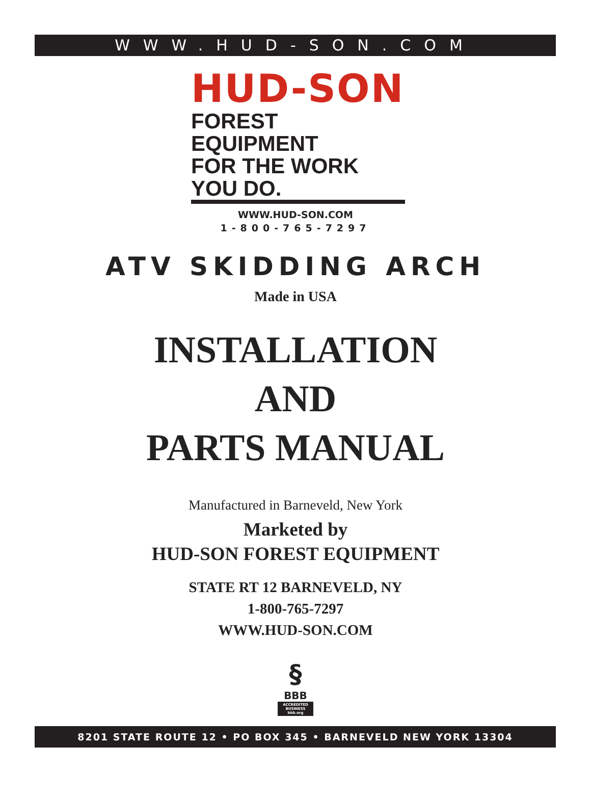WWW.HUD-SON.COM
HUD-SON
FOREST EQUIPMENT
FOR THE WORK YOU DO.
WWW.HUD-SON.COM
1-800-765-7297
ATV SKIDDING ARCH
Made in USA
INSTALLATION
AND
PARTS MANUAL
Manufactured in Barneveld, New York
Marketed by
HUD-SON FOREST EQUIPMENT
STATE RT 12 BARNEVELD, NY
1-800-765-7297
WWW.HUD-SON.COM
§
BBB
ACCREDITED BUSINESS bbb.org
8201 STATE ROUTE 12 • PO BOX 345 • BARNEVELD NEW YORK 13304